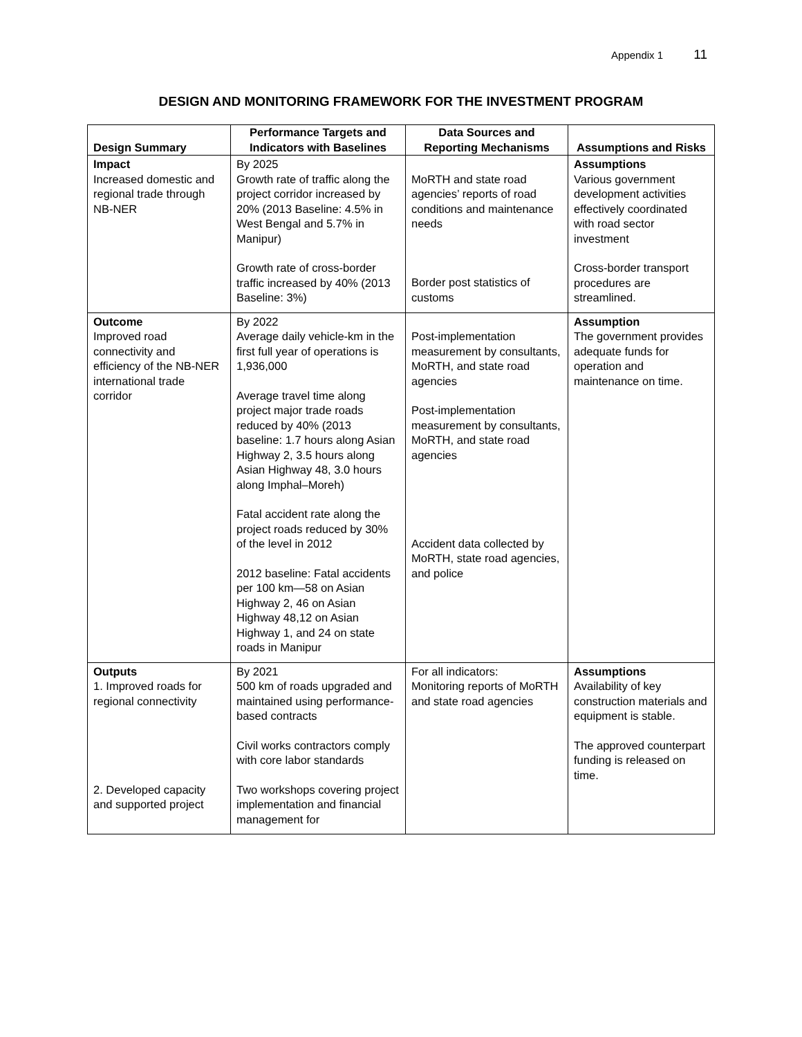Appendix 1 11
DESIGN AND MONITORING FRAMEWORK FOR THE INVESTMENT PROGRAM
| Design Summary | Performance Targets and Indicators with Baselines | Data Sources and Reporting Mechanisms | Assumptions and Risks |
| --- | --- | --- | --- |
| Impact Increased domestic and regional trade through NB-NER | By 2025 Growth rate of traffic along the project corridor increased by 20% (2013 Baseline: 4.5% in West Bengal and 5.7% in Manipur) Growth rate of cross-border traffic increased by 40% (2013 Baseline: 3%) | MoRTH and state road agencies’ reports of road conditions and maintenance needs Border post statistics of customs | Assumptions Various government development activities effectively coordinated with road sector investment Cross-border transport procedures are streamlined. |
| Outcome Improved road connectivity and efficiency of the NB-NER international trade corridor | By 2022 Average daily vehicle-km in the first full year of operations is 1,936,000 Average travel time along project major trade roads reduced by 40% (2013 baseline: 1.7 hours along Asian Highway 2, 3.5 hours along Asian Highway 48, 3.0 hours along Imphal–Moreh) Fatal accident rate along the project roads reduced by 30% of the level in 2012 2012 baseline: Fatal accidents per 100 km—58 on Asian Highway 2, 46 on Asian Highway 48,12 on Asian Highway 1, and 24 on state roads in Manipur | Post-implementation measurement by consultants, MoRTH, and state road agencies Post-implementation measurement by consultants, MoRTH, and state road agencies Accident data collected by MoRTH, state road agencies, and police | Assumption The government provides adequate funds for operation and maintenance on time. |
| Outputs 1. Improved roads for regional connectivity 2. Developed capacity and supported project | By 2021 500 km of roads upgraded and maintained using performance-based contracts Civil works contractors comply with core labor standards Two workshops covering project implementation and financial management for | For all indicators: Monitoring reports of MoRTH and state road agencies | Assumptions Availability of key construction materials and equipment is stable. The approved counterpart funding is released on time. |